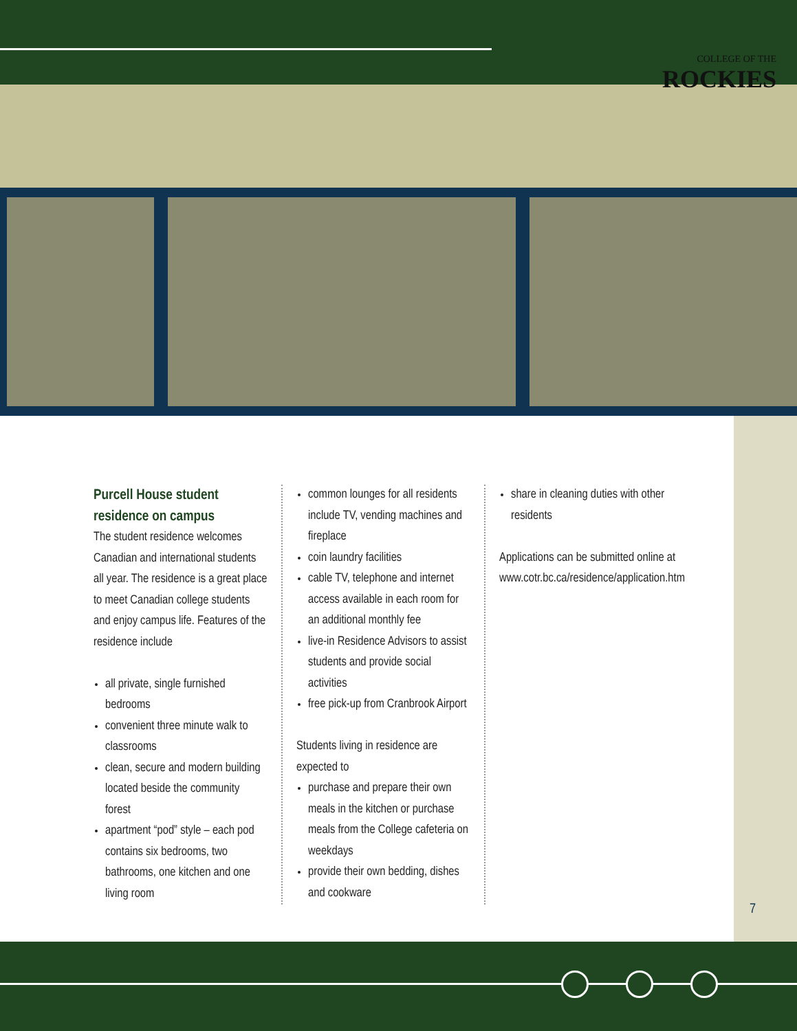COLLEGE OF THE
ROCKIES
Purcell House student residence on campus
The student residence welcomes Canadian and international students all year. The residence is a great place to meet Canadian college students and enjoy campus life. Features of the residence include
all private, single furnished bedrooms
convenient three minute walk to classrooms
clean, secure and modern building located beside the community forest
apartment “pod” style – each pod contains six bedrooms, two bathrooms, one kitchen and one living room
common lounges for all residents include TV, vending machines and fireplace
coin laundry facilities
cable TV, telephone and internet access available in each room for an additional monthly fee
live-in Residence Advisors to assist students and provide social activities
free pick-up from Cranbrook Airport
Students living in residence are expected to
purchase and prepare their own meals in the kitchen or purchase meals from the College cafeteria on weekdays
provide their own bedding, dishes and cookware
share in cleaning duties with other residents
Applications can be submitted online at www.cotr.bc.ca/residence/application.htm
7